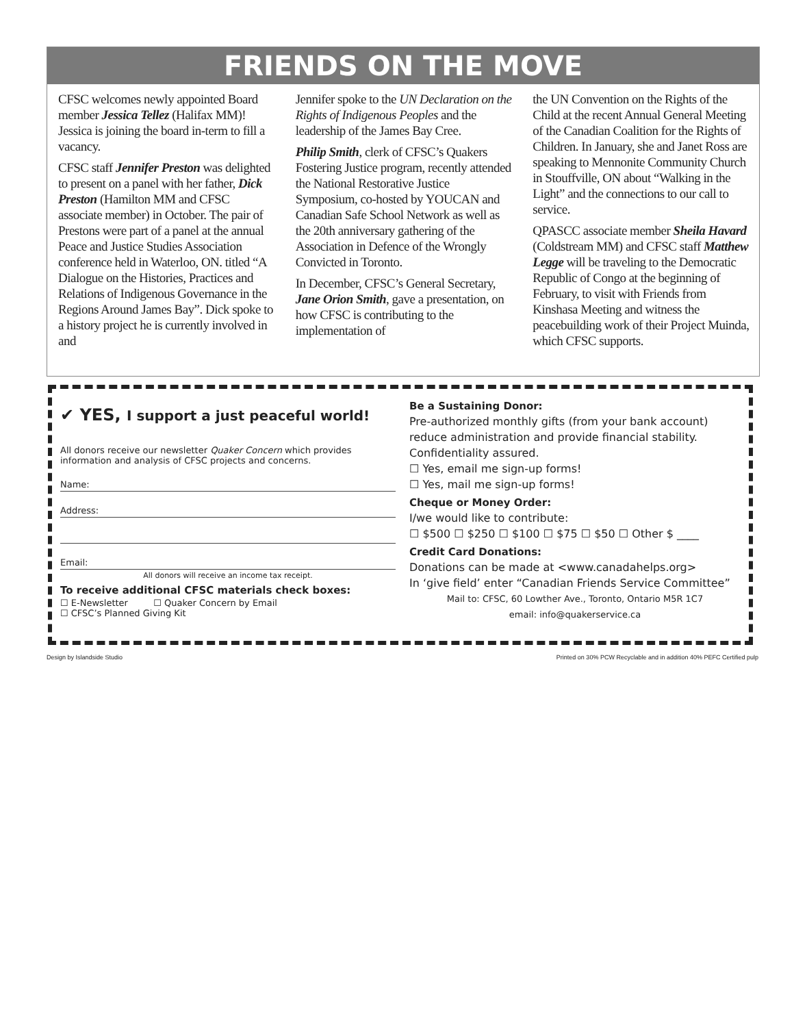FRIENDS ON THE MOVE
CFSC welcomes newly appointed Board member Jessica Tellez (Halifax MM)! Jessica is joining the board in-term to fill a vacancy.
CFSC staff Jennifer Preston was delighted to present on a panel with her father, Dick Preston (Hamilton MM and CFSC associate member) in October. The pair of Prestons were part of a panel at the annual Peace and Justice Studies Association conference held in Waterloo, ON. titled “A Dialogue on the Histories, Practices and Relations of Indigenous Governance in the Regions Around James Bay”. Dick spoke to a history project he is currently involved in and
Jennifer spoke to the UN Declaration on the Rights of Indigenous Peoples and the leadership of the James Bay Cree.
Philip Smith, clerk of CFSC’s Quakers Fostering Justice program, recently attended the National Restorative Justice Symposium, co-hosted by YOUCAN and Canadian Safe School Network as well as the 20th anniversary gathering of the Association in Defence of the Wrongly Convicted in Toronto.
In December, CFSC’s General Secretary, Jane Orion Smith, gave a presentation, on how CFSC is contributing to the implementation of
the UN Convention on the Rights of the Child at the recent Annual General Meeting of the Canadian Coalition for the Rights of Children. In January, she and Janet Ross are speaking to Mennonite Community Church in Stouffville, ON about “Walking in the Light” and the connections to our call to service.
QPASCC associate member Sheila Havard (Coldstream MM) and CFSC staff Matthew Legge will be traveling to the Democratic Republic of Congo at the beginning of February, to visit with Friends from Kinshasa Meeting and witness the peacebuilding work of their Project Muinda, which CFSC supports.
✔ YES, I support a just peaceful world!
All donors receive our newsletter Quaker Concern which provides information and analysis of CFSC projects and concerns.
Name:
Address:
Email:
All donors will receive an income tax receipt.
To receive additional CFSC materials check boxes:
☐ E-Newsletter ☐ Quaker Concern by Email
☐ CFSC’s Planned Giving Kit
Be a Sustaining Donor:
Pre-authorized monthly gifts (from your bank account) reduce administration and provide financial stability. Confidentiality assured.
☐ Yes, email me sign-up forms!
☐ Yes, mail me sign-up forms!
Cheque or Money Order:
I/we would like to contribute:
☐ $500 ☐ $250 ☐ $100 ☐ $75 ☐ $50 ☐ Other $ ____
Credit Card Donations:
Donations can be made at <www.canadahelps.org>
In ‘give field’ enter “Canadian Friends Service Committee”
Mail to: CFSC, 60 Lowther Ave., Toronto, Ontario M5R 1C7
email: info@quakerservice.ca
Design by Islandside Studio Printed on 30% PCW Recyclable and in addition 40% PEFC Certified pulp